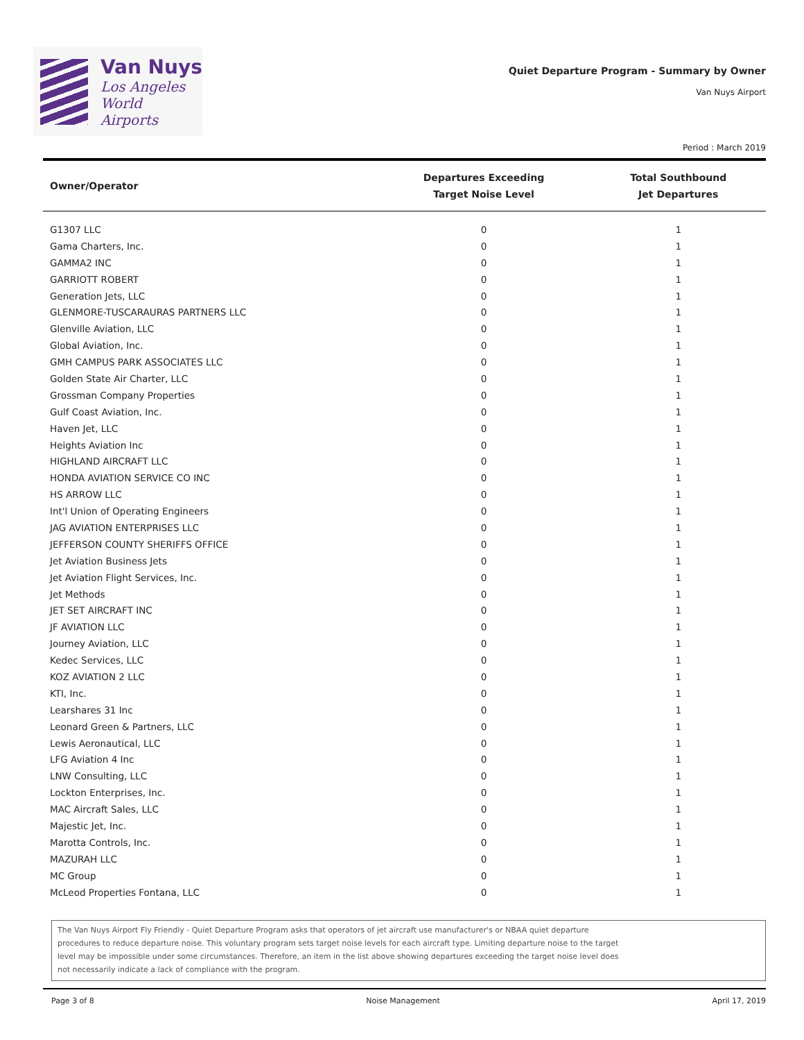Van Nuys
Los Angeles
World Airports
Quiet Departure Program - Summary by Owner
Van Nuys Airport
Period : March 2019
| Owner/Operator | Departures Exceeding Target Noise Level | Total Southbound Jet Departures |
| --- | --- | --- |
| G1307 LLC | 0 | 1 |
| Gama Charters, Inc. | 0 | 1 |
| GAMMA2 INC | 0 | 1 |
| GARRIOTT ROBERT | 0 | 1 |
| Generation Jets, LLC | 0 | 1 |
| GLENMORE-TUSCARAURAS PARTNERS LLC | 0 | 1 |
| Glenville Aviation, LLC | 0 | 1 |
| Global Aviation, Inc. | 0 | 1 |
| GMH CAMPUS PARK ASSOCIATES LLC | 0 | 1 |
| Golden State Air Charter, LLC | 0 | 1 |
| Grossman Company Properties | 0 | 1 |
| Gulf Coast Aviation, Inc. | 0 | 1 |
| Haven Jet, LLC | 0 | 1 |
| Heights Aviation Inc | 0 | 1 |
| HIGHLAND AIRCRAFT LLC | 0 | 1 |
| HONDA AVIATION SERVICE CO INC | 0 | 1 |
| HS ARROW LLC | 0 | 1 |
| Int'l Union of Operating Engineers | 0 | 1 |
| JAG AVIATION ENTERPRISES LLC | 0 | 1 |
| JEFFERSON COUNTY SHERIFFS OFFICE | 0 | 1 |
| Jet Aviation Business Jets | 0 | 1 |
| Jet Aviation Flight Services, Inc. | 0 | 1 |
| Jet Methods | 0 | 1 |
| JET SET AIRCRAFT INC | 0 | 1 |
| JF AVIATION LLC | 0 | 1 |
| Journey Aviation, LLC | 0 | 1 |
| Kedec Services, LLC | 0 | 1 |
| KOZ AVIATION 2 LLC | 0 | 1 |
| KTI, Inc. | 0 | 1 |
| Learshares 31 Inc | 0 | 1 |
| Leonard Green & Partners, LLC | 0 | 1 |
| Lewis Aeronautical, LLC | 0 | 1 |
| LFG Aviation 4 Inc | 0 | 1 |
| LNW Consulting, LLC | 0 | 1 |
| Lockton Enterprises, Inc. | 0 | 1 |
| MAC Aircraft Sales, LLC | 0 | 1 |
| Majestic Jet, Inc. | 0 | 1 |
| Marotta Controls, Inc. | 0 | 1 |
| MAZURAH LLC | 0 | 1 |
| MC Group | 0 | 1 |
| McLeod Properties Fontana, LLC | 0 | 1 |
The Van Nuys Airport Fly Friendly - Quiet Departure Program asks that operators of jet aircraft use manufacturer's or NBAA quiet departure
procedures to reduce departure noise. This voluntary program sets target noise levels for each aircraft type. Limiting departure noise to the target
level may be impossible under some circumstances. Therefore, an item in the list above showing departures exceeding the target noise level does
not necessarily indicate a lack of compliance with the program.
Page 3 of 8 Noise Management April 17, 2019